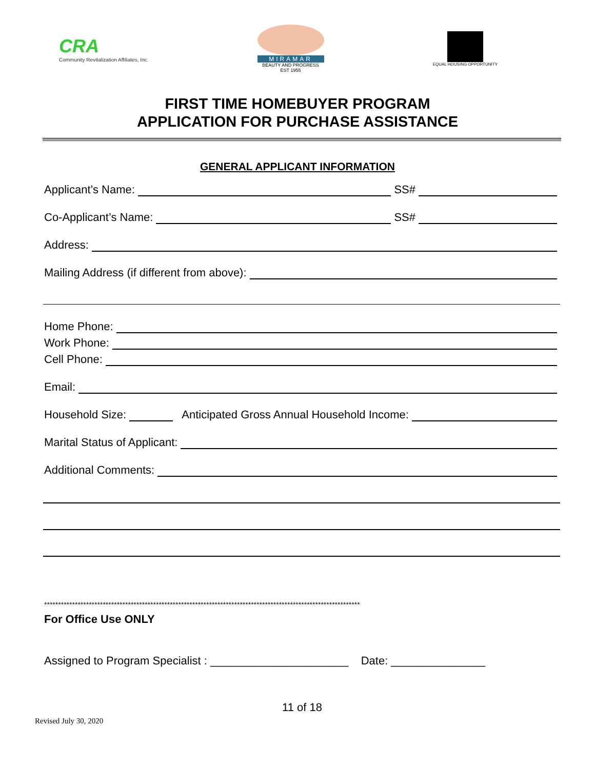CRA
Community Revitalization Affiliates, Inc.
MIRAMAR
BEAUTY AND PROGRESS EST 1955
EQUAL HOUSING OPPORTUNITY
FIRST TIME HOMEBUYER PROGRAM
APPLICATION FOR PURCHASE ASSISTANCE
GENERAL APPLICANT INFORMATION
Applicant’s Name: SS#
Co-Applicant’s Name: SS#
Address:
Mailing Address (if different from above):
Home Phone:
Work Phone:
Cell Phone:
Email:
Household Size: Anticipated Gross Annual Household Income:
Marital Status of Applicant:
Additional Comments:
*****************************************************************************************************************
For Office Use ONLY
Assigned to Program Specialist : ______________________ Date: _______________
11 of 18
Revised July 30, 2020